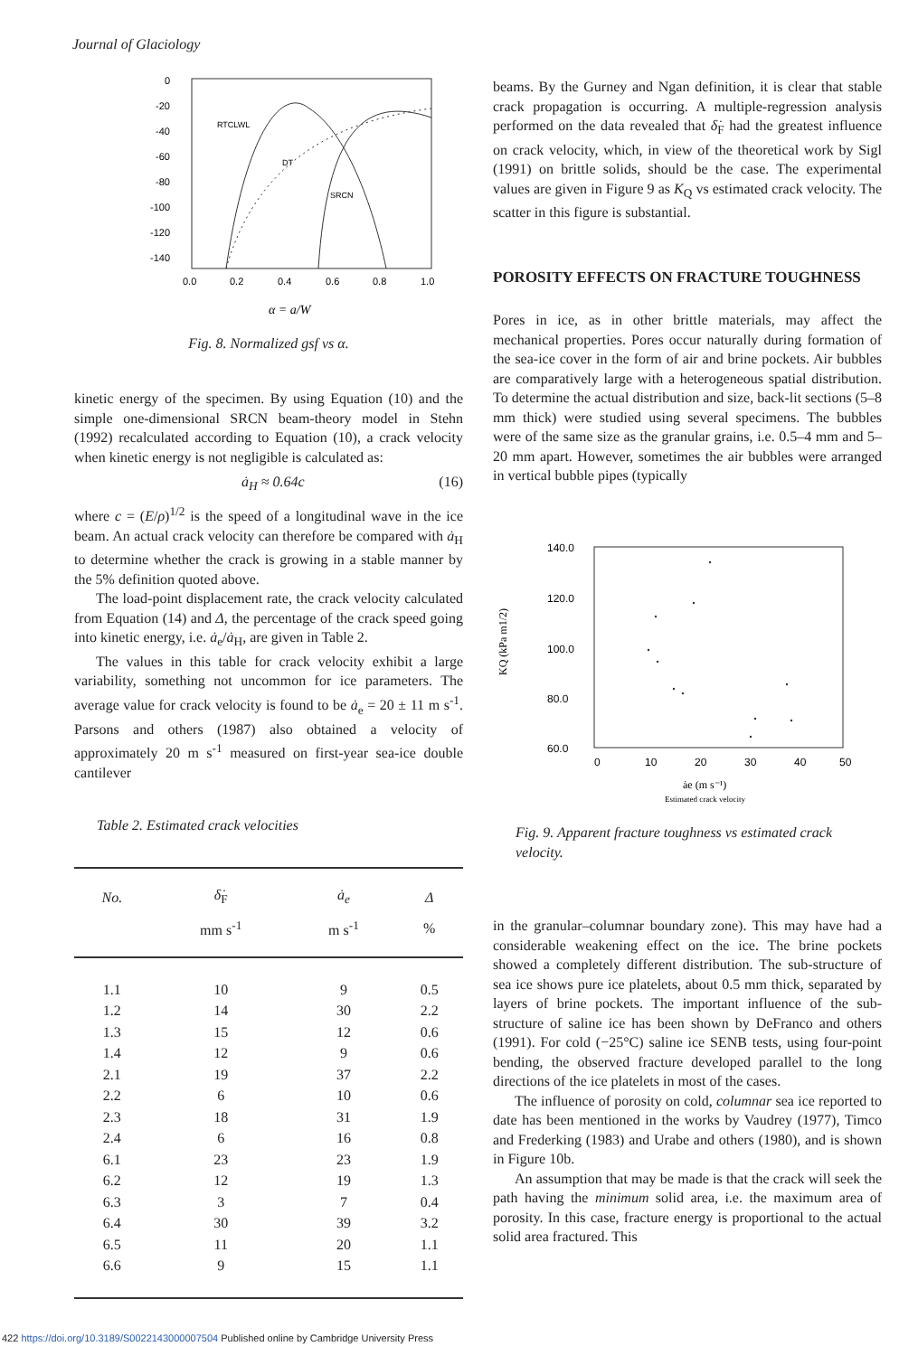Journal of Glaciology
0
-20
-40
-60
-80
-100
-120
-140
0.0
0.2
0.4
0.6
0.8
1.0
RTCLWL
DT
SRCN
α = a/W
Fig. 8. Normalized gsf vs α.
kinetic energy of the specimen. By using Equation (10) and the simple one-dimensional SRCN beam-theory model in Stehn (1992) recalculated according to Equation (10), a crack velocity when kinetic energy is not negligible is calculated as:
ȧ<sub>H</sub> ≈ 0.64c (16)
where c = (E/ρ)<sup>1/2</sup> is the speed of a longitudinal wave in the ice beam. An actual crack velocity can therefore be compared with ȧ<sub>H</sub> to determine whether the crack is growing in a stable manner by the 5% definition quoted above.
The load-point displacement rate, the crack velocity calculated from Equation (14) and Δ, the percentage of the crack speed going into kinetic energy, i.e. ȧ<sub>e</sub>/ȧ<sub>H</sub>, are given in Table 2.
The values in this table for crack velocity exhibit a large variability, something not uncommon for ice parameters. The average value for crack velocity is found to be ȧ<sub>e</sub> = 20 ± 11 m s<sup>-1</sup>. Parsons and others (1987) also obtained a velocity of approximately 20 m s<sup>-1</sup> measured on first-year sea-ice double cantilever
Table 2. Estimated crack velocities
| No. | δ̇<sub>F</sub> | ȧ<sub>e</sub> | Δ |
| --- | --- | --- | --- |
| | mm s<sup>-1</sup> | m s<sup>-1</sup> | % |
| 1.1 | 10 | 9 | 0.5 |
| 1.2 | 14 | 30 | 2.2 |
| 1.3 | 15 | 12 | 0.6 |
| 1.4 | 12 | 9 | 0.6 |
| 2.1 | 19 | 37 | 2.2 |
| 2.2 | 6 | 10 | 0.6 |
| 2.3 | 18 | 31 | 1.9 |
| 2.4 | 6 | 16 | 0.8 |
| 6.1 | 23 | 23 | 1.9 |
| 6.2 | 12 | 19 | 1.3 |
| 6.3 | 3 | 7 | 0.4 |
| 6.4 | 30 | 39 | 3.2 |
| 6.5 | 11 | 20 | 1.1 |
| 6.6 | 9 | 15 | 1.1 |
beams. By the Gurney and Ngan definition, it is clear that stable crack propagation is occurring. A multiple-regression analysis performed on the data revealed that δ̇<sub>F</sub> had the greatest influence on crack velocity, which, in view of the theoretical work by Sigl (1991) on brittle solids, should be the case. The experimental values are given in Figure 9 as K<sub>Q</sub> vs estimated crack velocity. The scatter in this figure is substantial.
POROSITY EFFECTS ON FRACTURE TOUGHNESS
Pores in ice, as in other brittle materials, may affect the mechanical properties. Pores occur naturally during formation of the sea-ice cover in the form of air and brine pockets. Air bubbles are comparatively large with a heterogeneous spatial distribution. To determine the actual distribution and size, back-lit sections (5–8 mm thick) were studied using several specimens. The bubbles were of the same size as the granular grains, i.e. 0.5–4 mm and 5–20 mm apart. However, sometimes the air bubbles were arranged in vertical bubble pipes (typically
140.0
120.0
100.0
80.0
60.0
0
10
20
30
40
50
KQ (kPa m1/2)
ȧe (m s⁻¹)
Estimated crack velocity
Fig. 9. Apparent fracture toughness vs estimated crack velocity.
in the granular–columnar boundary zone). This may have had a considerable weakening effect on the ice. The brine pockets showed a completely different distribution. The sub-structure of sea ice shows pure ice platelets, about 0.5 mm thick, separated by layers of brine pockets. The important influence of the sub-structure of saline ice has been shown by DeFranco and others (1991). For cold (−25°C) saline ice SENB tests, using four-point bending, the observed fracture developed parallel to the long directions of the ice platelets in most of the cases.
The influence of porosity on cold, columnar sea ice reported to date has been mentioned in the works by Vaudrey (1977), Timco and Frederking (1983) and Urabe and others (1980), and is shown in Figure 10b.
An assumption that may be made is that the crack will seek the path having the minimum solid area, i.e. the maximum area of porosity. In this case, fracture energy is proportional to the actual solid area fractured. This
422 https://doi.org/10.3189/S0022143000007504 Published online by Cambridge University Press